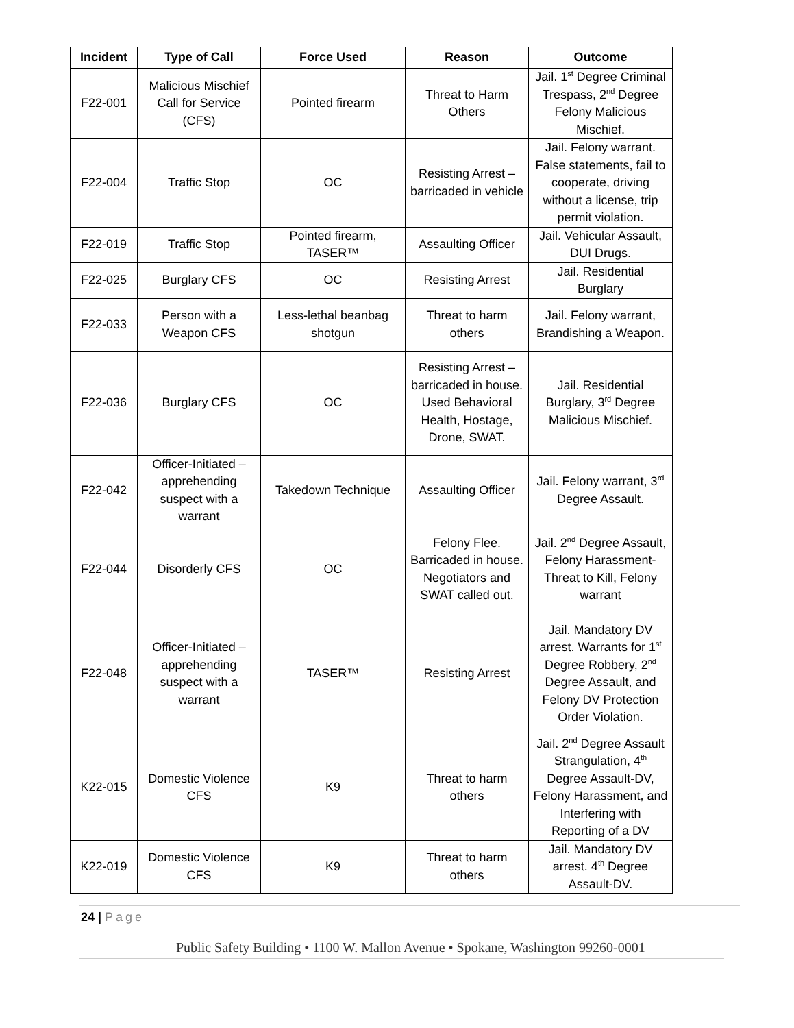| Incident | Type of Call | Force Used | Reason | Outcome |
| --- | --- | --- | --- | --- |
| F22-001 | Malicious Mischief Call for Service (CFS) | Pointed firearm | Threat to Harm Others | Jail. 1<sup>st</sup> Degree Criminal Trespass, 2<sup>nd</sup> Degree Felony Malicious Mischief. |
| F22-004 | Traffic Stop | OC | Resisting Arrest – barricaded in vehicle | Jail. Felony warrant. False statements, fail to cooperate, driving without a license, trip permit violation. |
| F22-019 | Traffic Stop | Pointed firearm, TASER™ | Assaulting Officer | Jail. Vehicular Assault, DUI Drugs. |
| F22-025 | Burglary CFS | OC | Resisting Arrest | Jail. Residential Burglary |
| F22-033 | Person with a Weapon CFS | Less-lethal beanbag shotgun | Threat to harm others | Jail. Felony warrant, Brandishing a Weapon. |
| F22-036 | Burglary CFS | OC | Resisting Arrest – barricaded in house. Used Behavioral Health, Hostage, Drone, SWAT. | Jail. Residential Burglary, 3<sup>rd</sup> Degree Malicious Mischief. |
| F22-042 | Officer-Initiated – apprehending suspect with a warrant | Takedown Technique | Assaulting Officer | Jail. Felony warrant, 3<sup>rd</sup> Degree Assault. |
| F22-044 | Disorderly CFS | OC | Felony Flee. Barricaded in house. Negotiators and SWAT called out. | Jail. 2<sup>nd</sup> Degree Assault, Felony Harassment- Threat to Kill, Felony warrant |
| F22-048 | Officer-Initiated – apprehending suspect with a warrant | TASER™ | Resisting Arrest | Jail. Mandatory DV arrest. Warrants for 1<sup>st</sup> Degree Robbery, 2<sup>nd</sup> Degree Assault, and Felony DV Protection Order Violation. |
| K22-015 | Domestic Violence CFS | K9 | Threat to harm others | Jail. 2<sup>nd</sup> Degree Assault Strangulation, 4<sup>th</sup> Degree Assault-DV, Felony Harassment, and Interfering with Reporting of a DV |
| K22-019 | Domestic Violence CFS | K9 | Threat to harm others | Jail. Mandatory DV arrest. 4<sup>th</sup> Degree Assault-DV. |
24 | Page
Public Safety Building • 1100 W. Mallon Avenue • Spokane, Washington 99260-0001